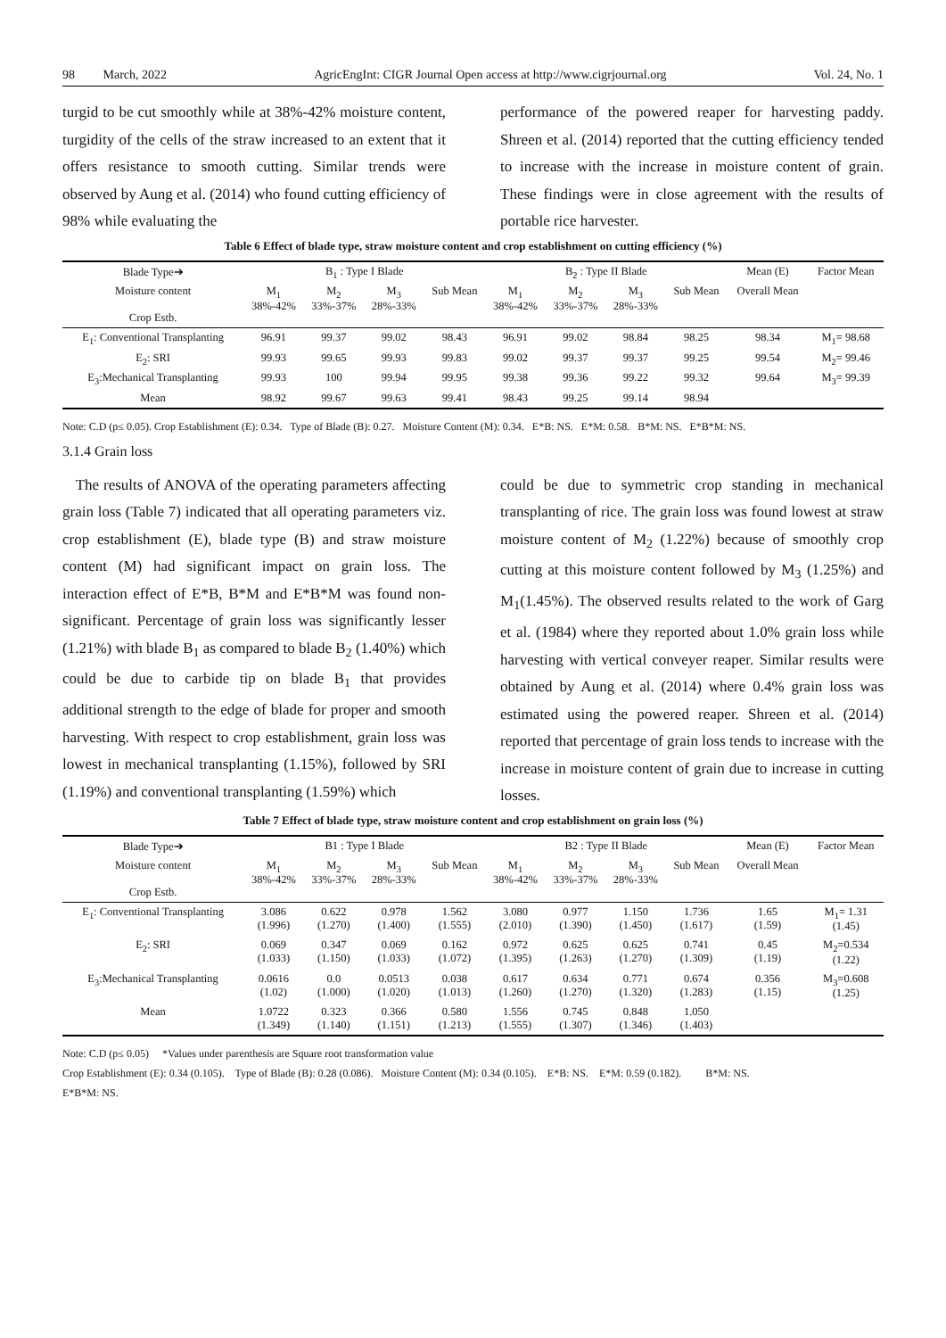98 March, 2022 AgricEngInt: CIGR Journal Open access at http://www.cigrjournal.org Vol. 24, No. 1
turgid to be cut smoothly while at 38%-42% moisture content, turgidity of the cells of the straw increased to an extent that it offers resistance to smooth cutting. Similar trends were observed by Aung et al. (2014) who found cutting efficiency of 98% while evaluating the
performance of the powered reaper for harvesting paddy. Shreen et al. (2014) reported that the cutting efficiency tended to increase with the increase in moisture content of grain. These findings were in close agreement with the results of portable rice harvester.
Table 6 Effect of blade type, straw moisture content and crop establishment on cutting efficiency (%)
| Blade Type➔ | B<sub>1</sub> : Type I Blade | | | | B<sub>2</sub> : Type II Blade | | | | Mean (E) | Factor Mean |
| --- | --- | --- | --- | --- | --- | --- | --- | --- | --- | --- |
| Moisture content Crop Estb. | M<sub>1</sub> 38%-42% | M<sub>2</sub> 33%-37% | M<sub>3</sub> 28%-33% | Sub Mean | M<sub>1</sub> 38%-42% | M<sub>2</sub> 33%-37% | M<sub>3</sub> 28%-33% | Sub Mean | Overall Mean | |
| E<sub>1</sub>: Conventional Transplanting | 96.91 | 99.37 | 99.02 | 98.43 | 96.91 | 99.02 | 98.84 | 98.25 | 98.34 | M<sub>1</sub>= 98.68 |
| E<sub>2</sub>: SRI | 99.93 | 99.65 | 99.93 | 99.83 | 99.02 | 99.37 | 99.37 | 99.25 | 99.54 | M<sub>2</sub>= 99.46 |
| E<sub>3</sub>:Mechanical Transplanting | 99.93 | 100 | 99.94 | 99.95 | 99.38 | 99.36 | 99.22 | 99.32 | 99.64 | M<sub>3</sub>= 99.39 |
| Mean | 98.92 | 99.67 | 99.63 | 99.41 | 98.43 | 99.25 | 99.14 | 98.94 | | |
Note: C.D (p≤ 0.05). Crop Establishment (E): 0.34. Type of Blade (B): 0.27. Moisture Content (M): 0.34. E*B: NS. E*M: 0.58. B*M: NS. E*B*M: NS.
3.1.4 Grain loss
The results of ANOVA of the operating parameters affecting grain loss (Table 7) indicated that all operating parameters viz. crop establishment (E), blade type (B) and straw moisture content (M) had significant impact on grain loss. The interaction effect of E*B, B*M and E*B*M was found non-significant. Percentage of grain loss was significantly lesser (1.21%) with blade B<sub>1</sub> as compared to blade B<sub>2</sub> (1.40%) which could be due to carbide tip on blade B<sub>1</sub> that provides additional strength to the edge of blade for proper and smooth harvesting. With respect to crop establishment, grain loss was lowest in mechanical transplanting (1.15%), followed by SRI (1.19%) and conventional transplanting (1.59%) which
could be due to symmetric crop standing in mechanical transplanting of rice. The grain loss was found lowest at straw moisture content of M<sub>2</sub> (1.22%) because of smoothly crop cutting at this moisture content followed by M<sub>3</sub> (1.25%) and M<sub>1</sub>(1.45%). The observed results related to the work of Garg et al. (1984) where they reported about 1.0% grain loss while harvesting with vertical conveyer reaper. Similar results were obtained by Aung et al. (2014) where 0.4% grain loss was estimated using the powered reaper. Shreen et al. (2014) reported that percentage of grain loss tends to increase with the increase in moisture content of grain due to increase in cutting losses.
Table 7 Effect of blade type, straw moisture content and crop establishment on grain loss (%)
| Blade Type➔ | B1 : Type I Blade | | | | B2 : Type II Blade | | | | Mean (E) | Factor Mean |
| --- | --- | --- | --- | --- | --- | --- | --- | --- | --- | --- |
| Moisture content Crop Estb. | M<sub>1</sub> 38%-42% | M<sub>2</sub> 33%-37% | M<sub>3</sub> 28%-33% | Sub Mean | M<sub>1</sub> 38%-42% | M<sub>2</sub> 33%-37% | M<sub>3</sub> 28%-33% | Sub Mean | Overall Mean | |
| E<sub>1</sub>: Conventional Transplanting | 3.086 (1.996) | 0.622 (1.270) | 0.978 (1.400) | 1.562 (1.555) | 3.080 (2.010) | 0.977 (1.390) | 1.150 (1.450) | 1.736 (1.617) | 1.65 (1.59) | M<sub>1</sub>= 1.31 (1.45) |
| E<sub>2</sub>: SRI | 0.069 (1.033) | 0.347 (1.150) | 0.069 (1.033) | 0.162 (1.072) | 0.972 (1.395) | 0.625 (1.263) | 0.625 (1.270) | 0.741 (1.309) | 0.45 (1.19) | M<sub>2</sub>=0.534 (1.22) |
| E<sub>3</sub>:Mechanical Transplanting | 0.0616 (1.02) | 0.0 (1.000) | 0.0513 (1.020) | 0.038 (1.013) | 0.617 (1.260) | 0.634 (1.270) | 0.771 (1.320) | 0.674 (1.283) | 0.356 (1.15) | M<sub>3</sub>=0.608 (1.25) |
| Mean | 1.0722 (1.349) | 0.323 (1.140) | 0.366 (1.151) | 0.580 (1.213) | 1.556 (1.555) | 0.745 (1.307) | 0.848 (1.346) | 1.050 (1.403) | | |
Note: C.D (p≤ 0.05) *Values under parenthesis are Square root transformation value
Crop Establishment (E): 0.34 (0.105). Type of Blade (B): 0.28 (0.086). Moisture Content (M): 0.34 (0.105). E*B: NS. E*M: 0.59 (0.182). B*M: NS.
E*B*M: NS.